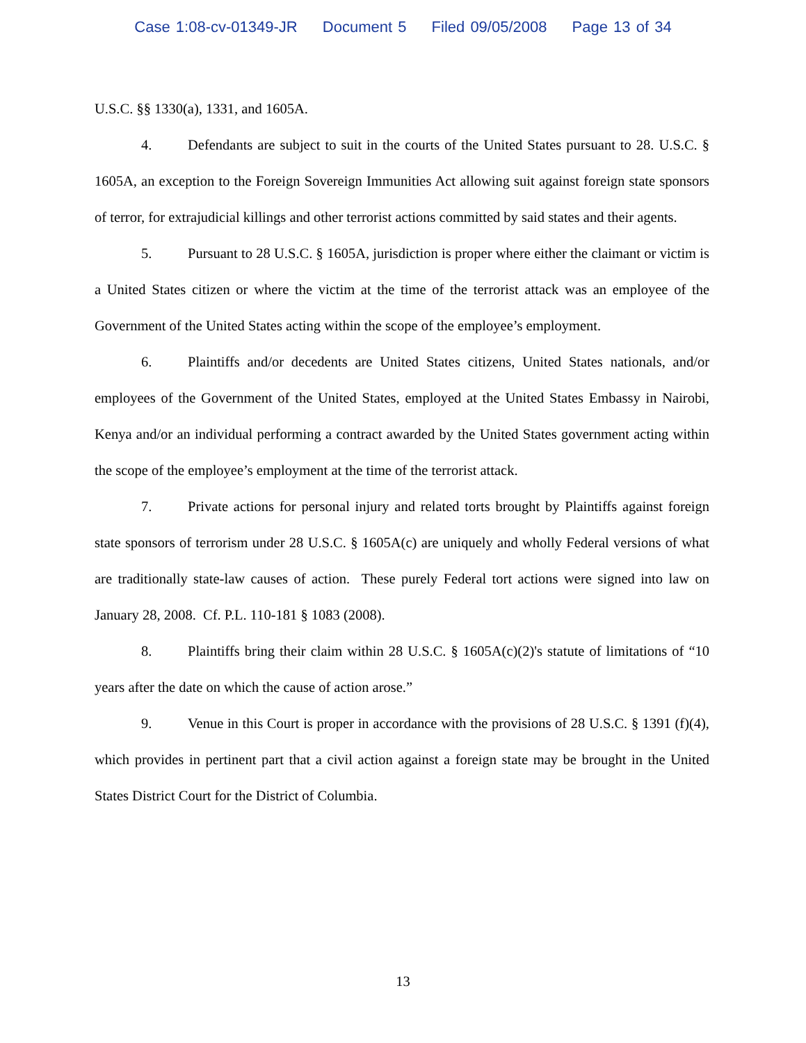Case 1:08-cv-01349-JR Document 5 Filed 09/05/2008 Page 13 of 34
U.S.C. §§ 1330(a), 1331, and 1605A.
4. Defendants are subject to suit in the courts of the United States pursuant to 28. U.S.C. § 1605A, an exception to the Foreign Sovereign Immunities Act allowing suit against foreign state sponsors of terror, for extrajudicial killings and other terrorist actions committed by said states and their agents.
5. Pursuant to 28 U.S.C. § 1605A, jurisdiction is proper where either the claimant or victim is a United States citizen or where the victim at the time of the terrorist attack was an employee of the Government of the United States acting within the scope of the employee’s employment.
6. Plaintiffs and/or decedents are United States citizens, United States nationals, and/or employees of the Government of the United States, employed at the United States Embassy in Nairobi, Kenya and/or an individual performing a contract awarded by the United States government acting within the scope of the employee’s employment at the time of the terrorist attack.
7. Private actions for personal injury and related torts brought by Plaintiffs against foreign state sponsors of terrorism under 28 U.S.C. § 1605A(c) are uniquely and wholly Federal versions of what are traditionally state-law causes of action. These purely Federal tort actions were signed into law on January 28, 2008. Cf. P.L. 110-181 § 1083 (2008).
8. Plaintiffs bring their claim within 28 U.S.C. § 1605A(c)(2)'s statute of limitations of “10 years after the date on which the cause of action arose.”
9. Venue in this Court is proper in accordance with the provisions of 28 U.S.C. § 1391 (f)(4), which provides in pertinent part that a civil action against a foreign state may be brought in the United States District Court for the District of Columbia.
13